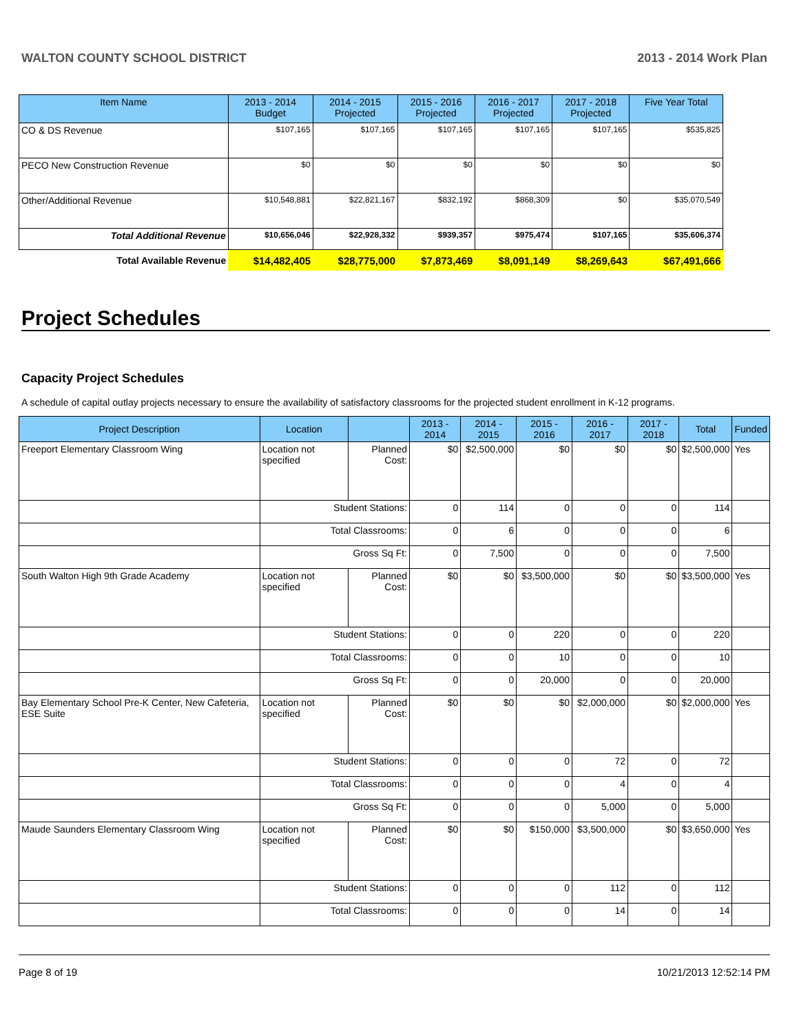WALTON COUNTY SCHOOL DISTRICT 2013 - 2014 Work Plan
| Item Name | 2013 - 2014 Budget | 2014 - 2015 Projected | 2015 - 2016 Projected | 2016 - 2017 Projected | 2017 - 2018 Projected | Five Year Total |
| --- | --- | --- | --- | --- | --- | --- |
| CO & DS Revenue | $107,165 | $107,165 | $107,165 | $107,165 | $107,165 | $535,825 |
| PECO New Construction Revenue | $0 | $0 | $0 | $0 | $0 | $0 |
| Other/Additional Revenue | $10,548,881 | $22,821,167 | $832,192 | $868,309 | $0 | $35,070,549 |
| Total Additional Revenue | $10,656,046 | $22,928,332 | $939,357 | $975,474 | $107,165 | $35,606,374 |
| Total Available Revenue | $14,482,405 | $28,775,000 | $7,873,469 | $8,091,149 | $8,269,643 | $67,491,666 |
Project Schedules
Capacity Project Schedules
A schedule of capital outlay projects necessary to ensure the availability of satisfactory classrooms for the projected student enrollment in K-12 programs.
| Project Description | Location | | 2013 - 2014 | 2014 - 2015 | 2015 - 2016 | 2016 - 2017 | 2017 - 2018 | Total | Funded |
| --- | --- | --- | --- | --- | --- | --- | --- | --- | --- |
| Freeport Elementary Classroom Wing | Location not specified | Planned Cost: | $0 | $2,500,000 | $0 | $0 | $0 | $2,500,000 | Yes |
| | Student Stations: | | 0 | 114 | 0 | 0 | 0 | 114 | |
| | Total Classrooms: | | 0 | 6 | 0 | 0 | 0 | 6 | |
| | Gross Sq Ft: | | 0 | 7,500 | 0 | 0 | 0 | 7,500 | |
| South Walton High 9th Grade Academy | Location not specified | Planned Cost: | $0 | $0 | $3,500,000 | $0 | $0 | $3,500,000 | Yes |
| | Student Stations: | | 0 | 0 | 220 | 0 | 0 | 220 | |
| | Total Classrooms: | | 0 | 0 | 10 | 0 | 0 | 10 | |
| | Gross Sq Ft: | | 0 | 0 | 20,000 | 0 | 0 | 20,000 | |
| Bay Elementary School Pre-K Center, New Cafeteria, ESE Suite | Location not specified | Planned Cost: | $0 | $0 | $0 | $2,000,000 | $0 | $2,000,000 | Yes |
| | Student Stations: | | 0 | 0 | 0 | 72 | 0 | 72 | |
| | Total Classrooms: | | 0 | 0 | 0 | 4 | 0 | 4 | |
| | Gross Sq Ft: | | 0 | 0 | 0 | 5,000 | 0 | 5,000 | |
| Maude Saunders Elementary Classroom Wing | Location not specified | Planned Cost: | $0 | $0 | $150,000 | $3,500,000 | $0 | $3,650,000 | Yes |
| | Student Stations: | | 0 | 0 | 0 | 112 | 0 | 112 | |
| | Total Classrooms: | | 0 | 0 | 0 | 14 | 0 | 14 | |
Page 8 of 19 10/21/2013 12:52:14 PM